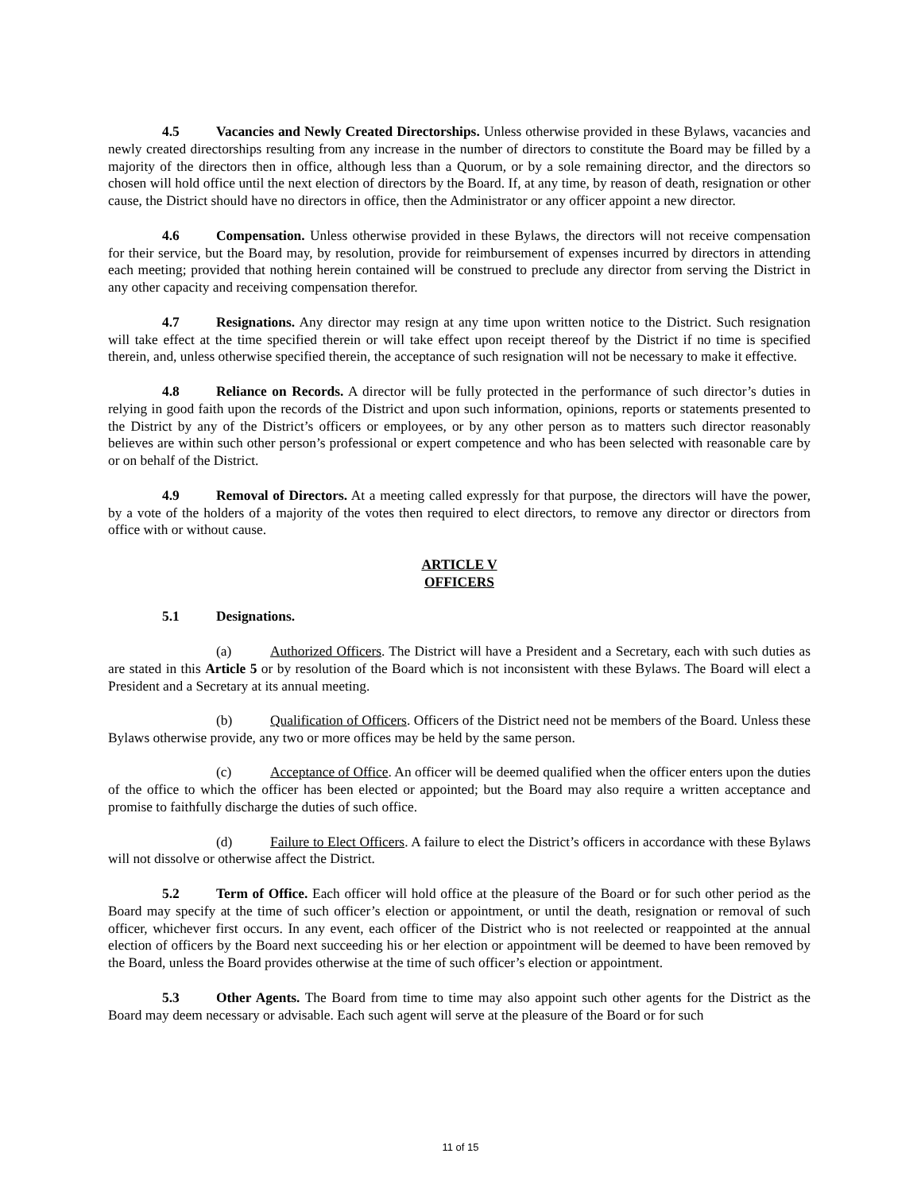4.5 Vacancies and Newly Created Directorships. Unless otherwise provided in these Bylaws, vacancies and newly created directorships resulting from any increase in the number of directors to constitute the Board may be filled by a majority of the directors then in office, although less than a Quorum, or by a sole remaining director, and the directors so chosen will hold office until the next election of directors by the Board. If, at any time, by reason of death, resignation or other cause, the District should have no directors in office, then the Administrator or any officer appoint a new director.
4.6 Compensation. Unless otherwise provided in these Bylaws, the directors will not receive compensation for their service, but the Board may, by resolution, provide for reimbursement of expenses incurred by directors in attending each meeting; provided that nothing herein contained will be construed to preclude any director from serving the District in any other capacity and receiving compensation therefor.
4.7 Resignations. Any director may resign at any time upon written notice to the District. Such resignation will take effect at the time specified therein or will take effect upon receipt thereof by the District if no time is specified therein, and, unless otherwise specified therein, the acceptance of such resignation will not be necessary to make it effective.
4.8 Reliance on Records. A director will be fully protected in the performance of such director’s duties in relying in good faith upon the records of the District and upon such information, opinions, reports or statements presented to the District by any of the District’s officers or employees, or by any other person as to matters such director reasonably believes are within such other person’s professional or expert competence and who has been selected with reasonable care by or on behalf of the District.
4.9 Removal of Directors. At a meeting called expressly for that purpose, the directors will have the power, by a vote of the holders of a majority of the votes then required to elect directors, to remove any director or directors from office with or without cause.
ARTICLE V
OFFICERS
5.1 Designations.
(a) Authorized Officers. The District will have a President and a Secretary, each with such duties as are stated in this Article 5 or by resolution of the Board which is not inconsistent with these Bylaws. The Board will elect a President and a Secretary at its annual meeting.
(b) Qualification of Officers. Officers of the District need not be members of the Board. Unless these Bylaws otherwise provide, any two or more offices may be held by the same person.
(c) Acceptance of Office. An officer will be deemed qualified when the officer enters upon the duties of the office to which the officer has been elected or appointed; but the Board may also require a written acceptance and promise to faithfully discharge the duties of such office.
(d) Failure to Elect Officers. A failure to elect the District’s officers in accordance with these Bylaws will not dissolve or otherwise affect the District.
5.2 Term of Office. Each officer will hold office at the pleasure of the Board or for such other period as the Board may specify at the time of such officer’s election or appointment, or until the death, resignation or removal of such officer, whichever first occurs. In any event, each officer of the District who is not reelected or reappointed at the annual election of officers by the Board next succeeding his or her election or appointment will be deemed to have been removed by the Board, unless the Board provides otherwise at the time of such officer’s election or appointment.
5.3 Other Agents. The Board from time to time may also appoint such other agents for the District as the Board may deem necessary or advisable. Each such agent will serve at the pleasure of the Board or for such
11 of 15